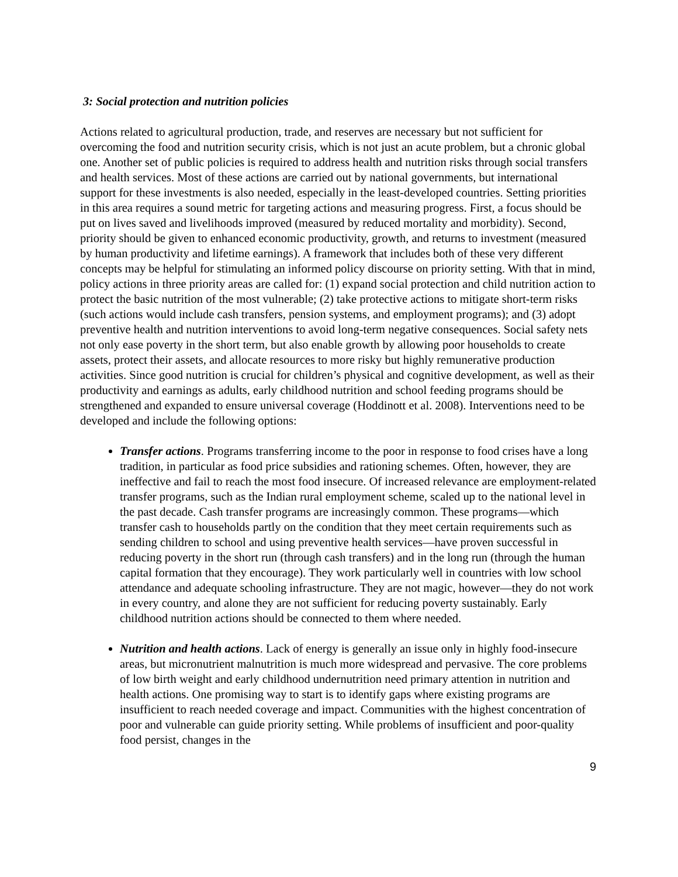3: Social protection and nutrition policies
Actions related to agricultural production, trade, and reserves are necessary but not sufficient for overcoming the food and nutrition security crisis, which is not just an acute problem, but a chronic global one. Another set of public policies is required to address health and nutrition risks through social transfers and health services. Most of these actions are carried out by national governments, but international support for these investments is also needed, especially in the least-developed countries. Setting priorities in this area requires a sound metric for targeting actions and measuring progress. First, a focus should be put on lives saved and livelihoods improved (measured by reduced mortality and morbidity). Second, priority should be given to enhanced economic productivity, growth, and returns to investment (measured by human productivity and lifetime earnings). A framework that includes both of these very different concepts may be helpful for stimulating an informed policy discourse on priority setting. With that in mind, policy actions in three priority areas are called for: (1) expand social protection and child nutrition action to protect the basic nutrition of the most vulnerable; (2) take protective actions to mitigate short-term risks (such actions would include cash transfers, pension systems, and employment programs); and (3) adopt preventive health and nutrition interventions to avoid long-term negative consequences. Social safety nets not only ease poverty in the short term, but also enable growth by allowing poor households to create assets, protect their assets, and allocate resources to more risky but highly remunerative production activities. Since good nutrition is crucial for children’s physical and cognitive development, as well as their productivity and earnings as adults, early childhood nutrition and school feeding programs should be strengthened and expanded to ensure universal coverage (Hoddinott et al. 2008). Interventions need to be developed and include the following options:
Transfer actions. Programs transferring income to the poor in response to food crises have a long tradition, in particular as food price subsidies and rationing schemes. Often, however, they are ineffective and fail to reach the most food insecure. Of increased relevance are employment-related transfer programs, such as the Indian rural employment scheme, scaled up to the national level in the past decade. Cash transfer programs are increasingly common. These programs—which transfer cash to households partly on the condition that they meet certain requirements such as sending children to school and using preventive health services—have proven successful in reducing poverty in the short run (through cash transfers) and in the long run (through the human capital formation that they encourage). They work particularly well in countries with low school attendance and adequate schooling infrastructure. They are not magic, however—they do not work in every country, and alone they are not sufficient for reducing poverty sustainably. Early childhood nutrition actions should be connected to them where needed.
Nutrition and health actions. Lack of energy is generally an issue only in highly food-insecure areas, but micronutrient malnutrition is much more widespread and pervasive. The core problems of low birth weight and early childhood undernutrition need primary attention in nutrition and health actions. One promising way to start is to identify gaps where existing programs are insufficient to reach needed coverage and impact. Communities with the highest concentration of poor and vulnerable can guide priority setting. While problems of insufficient and poor-quality food persist, changes in the
9